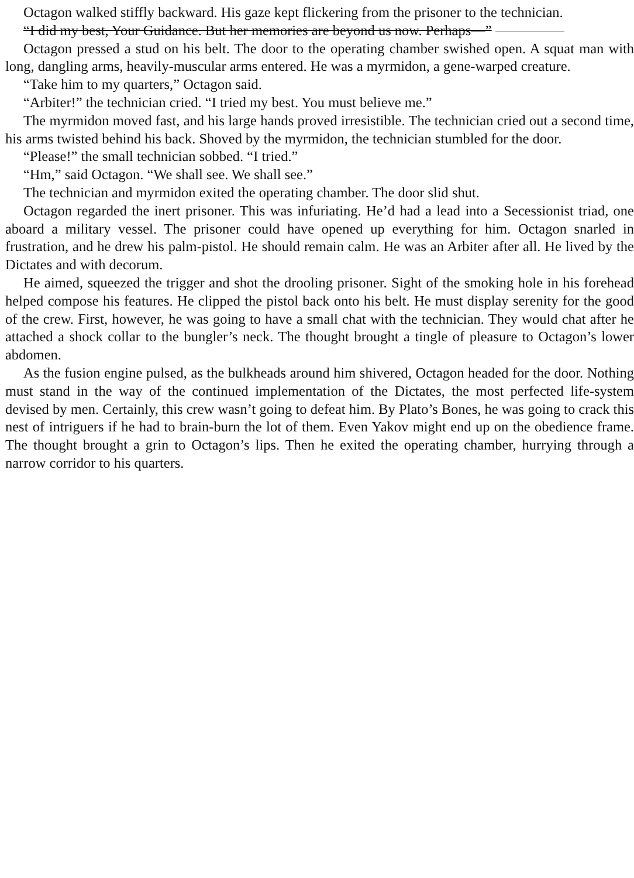Octagon walked stiffly backward. His gaze kept flickering from the prisoner to the technician.
“I did my best, Your Guidance. But her memories are beyond us now. Perhaps—”
Octagon pressed a stud on his belt. The door to the operating chamber swished open. A squat man with long, dangling arms, heavily-muscular arms entered. He was a myrmidon, a gene-warped creature.
“Take him to my quarters,” Octagon said.
“Arbiter!” the technician cried. “I tried my best. You must believe me.”
The myrmidon moved fast, and his large hands proved irresistible. The technician cried out a second time, his arms twisted behind his back. Shoved by the myrmidon, the technician stumbled for the door.
“Please!” the small technician sobbed. “I tried.”
“Hm,” said Octagon. “We shall see. We shall see.”
The technician and myrmidon exited the operating chamber. The door slid shut.
Octagon regarded the inert prisoner. This was infuriating. He’d had a lead into a Secessionist triad, one aboard a military vessel. The prisoner could have opened up everything for him. Octagon snarled in frustration, and he drew his palm-pistol. He should remain calm. He was an Arbiter after all. He lived by the Dictates and with decorum.
He aimed, squeezed the trigger and shot the drooling prisoner. Sight of the smoking hole in his forehead helped compose his features. He clipped the pistol back onto his belt. He must display serenity for the good of the crew. First, however, he was going to have a small chat with the technician. They would chat after he attached a shock collar to the bungler’s neck. The thought brought a tingle of pleasure to Octagon’s lower abdomen.
As the fusion engine pulsed, as the bulkheads around him shivered, Octagon headed for the door. Nothing must stand in the way of the continued implementation of the Dictates, the most perfected life-system devised by men. Certainly, this crew wasn’t going to defeat him. By Plato’s Bones, he was going to crack this nest of intriguers if he had to brain-burn the lot of them. Even Yakov might end up on the obedience frame. The thought brought a grin to Octagon’s lips. Then he exited the operating chamber, hurrying through a narrow corridor to his quarters.